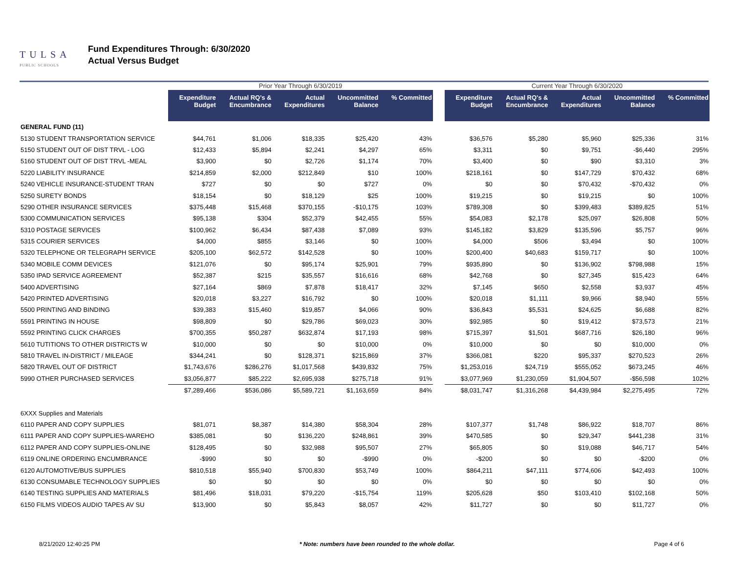TULSA
PUBLIC SCHOOLS
Fund Expenditures Through: 6/30/2020
Actual Versus Budget
| | Prior Year Through 6/30/2019 | | | | | | Current Year Through 6/30/2020 | | | | |
| --- | --- | --- | --- | --- | --- | --- | --- | --- | --- | --- | --- |
| | Expenditure Budget | Actual RQ's & Encumbrance | Actual Expenditures | Uncommitted Balance | % Committed | | Expenditure Budget | Actual RQ's & Encumbrance | Actual Expenditures | Uncommitted Balance | % Committed |
| GENERAL FUND (11) | | | | | | | | | | | |
| 5130 STUDENT TRANSPORTATION SERVICE | $44,761 | $1,006 | $18,335 | $25,420 | 43% | | $36,576 | $5,280 | $5,960 | $25,336 | 31% |
| 5150 STUDENT OUT OF DIST TRVL - LOG | $12,433 | $5,894 | $2,241 | $4,297 | 65% | | $3,311 | $0 | $9,751 | -$6,440 | 295% |
| 5160 STUDENT OUT OF DIST TRVL -MEAL | $3,900 | $0 | $2,726 | $1,174 | 70% | | $3,400 | $0 | $90 | $3,310 | 3% |
| 5220 LIABILITY INSURANCE | $214,859 | $2,000 | $212,849 | $10 | 100% | | $218,161 | $0 | $147,729 | $70,432 | 68% |
| 5240 VEHICLE INSURANCE-STUDENT TRAN | $727 | $0 | $0 | $727 | 0% | | $0 | $0 | $70,432 | -$70,432 | 0% |
| 5250 SURETY BONDS | $18,154 | $0 | $18,129 | $25 | 100% | | $19,215 | $0 | $19,215 | $0 | 100% |
| 5290 OTHER INSURANCE SERVICES | $375,448 | $15,468 | $370,155 | -$10,175 | 103% | | $789,308 | $0 | $399,483 | $389,825 | 51% |
| 5300 COMMUNICATION SERVICES | $95,138 | $304 | $52,379 | $42,455 | 55% | | $54,083 | $2,178 | $25,097 | $26,808 | 50% |
| 5310 POSTAGE SERVICES | $100,962 | $6,434 | $87,438 | $7,089 | 93% | | $145,182 | $3,829 | $135,596 | $5,757 | 96% |
| 5315 COURIER SERVICES | $4,000 | $855 | $3,146 | $0 | 100% | | $4,000 | $506 | $3,494 | $0 | 100% |
| 5320 TELEPHONE OR TELEGRAPH SERVICE | $205,100 | $62,572 | $142,528 | $0 | 100% | | $200,400 | $40,683 | $159,717 | $0 | 100% |
| 5340 MOBILE COMM DEVICES | $121,076 | $0 | $95,174 | $25,901 | 79% | | $935,890 | $0 | $136,902 | $798,988 | 15% |
| 5350 IPAD SERVICE AGREEMENT | $52,387 | $215 | $35,557 | $16,616 | 68% | | $42,768 | $0 | $27,345 | $15,423 | 64% |
| 5400 ADVERTISING | $27,164 | $869 | $7,878 | $18,417 | 32% | | $7,145 | $650 | $2,558 | $3,937 | 45% |
| 5420 PRINTED ADVERTISING | $20,018 | $3,227 | $16,792 | $0 | 100% | | $20,018 | $1,111 | $9,966 | $8,940 | 55% |
| 5500 PRINTING AND BINDING | $39,383 | $15,460 | $19,857 | $4,066 | 90% | | $36,843 | $5,531 | $24,625 | $6,688 | 82% |
| 5591 PRINTING IN HOUSE | $98,809 | $0 | $29,786 | $69,023 | 30% | | $92,985 | $0 | $19,412 | $73,573 | 21% |
| 5592 PRINTING CLICK CHARGES | $700,355 | $50,287 | $632,874 | $17,193 | 98% | | $715,397 | $1,501 | $687,716 | $26,180 | 96% |
| 5610 TUTITIONS TO OTHER DISTRICTS W | $10,000 | $0 | $0 | $10,000 | 0% | | $10,000 | $0 | $0 | $10,000 | 0% |
| 5810 TRAVEL IN-DISTRICT / MILEAGE | $344,241 | $0 | $128,371 | $215,869 | 37% | | $366,081 | $220 | $95,337 | $270,523 | 26% |
| 5820 TRAVEL OUT OF DISTRICT | $1,743,676 | $286,276 | $1,017,568 | $439,832 | 75% | | $1,253,016 | $24,719 | $555,052 | $673,245 | 46% |
| 5990 OTHER PURCHASED SERVICES | $3,056,877 | $85,222 | $2,695,938 | $275,718 | 91% | | $3,077,969 | $1,230,059 | $1,904,507 | -$56,598 | 102% |
| | $7,289,466 | $536,086 | $5,589,721 | $1,163,659 | 84% | | $8,031,747 | $1,316,268 | $4,439,984 | $2,275,495 | 72% |
| 6XXX Supplies and Materials | | | | | | | | | | | |
| 6110 PAPER AND COPY SUPPLIES | $81,071 | $8,387 | $14,380 | $58,304 | 28% | | $107,377 | $1,748 | $86,922 | $18,707 | 86% |
| 6111 PAPER AND COPY SUPPLIES-WAREHO | $385,081 | $0 | $136,220 | $248,861 | 39% | | $470,585 | $0 | $29,347 | $441,238 | 31% |
| 6112 PAPER AND COPY SUPPLIES-ONLINE | $128,495 | $0 | $32,988 | $95,507 | 27% | | $65,805 | $0 | $19,088 | $46,717 | 54% |
| 6119 ONLINE ORDERING ENCUMBRANCE | -$990 | $0 | $0 | -$990 | 0% | | -$200 | $0 | $0 | -$200 | 0% |
| 6120 AUTOMOTIVE/BUS SUPPLIES | $810,518 | $55,940 | $700,830 | $53,749 | 100% | | $864,211 | $47,111 | $774,606 | $42,493 | 100% |
| 6130 CONSUMABLE TECHNOLOGY SUPPLIES | $0 | $0 | $0 | $0 | 0% | | $0 | $0 | $0 | $0 | 0% |
| 6140 TESTING SUPPLIES AND MATERIALS | $81,496 | $18,031 | $79,220 | -$15,754 | 119% | | $205,628 | $50 | $103,410 | $102,168 | 50% |
| 6150 FILMS VIDEOS AUDIO TAPES AV SU | $13,900 | $0 | $5,843 | $8,057 | 42% | | $11,727 | $0 | $0 | $11,727 | 0% |
8/21/2020 12:40:25 PM * Note: numbers have been rounded to the whole dollar. Page 4 of 6